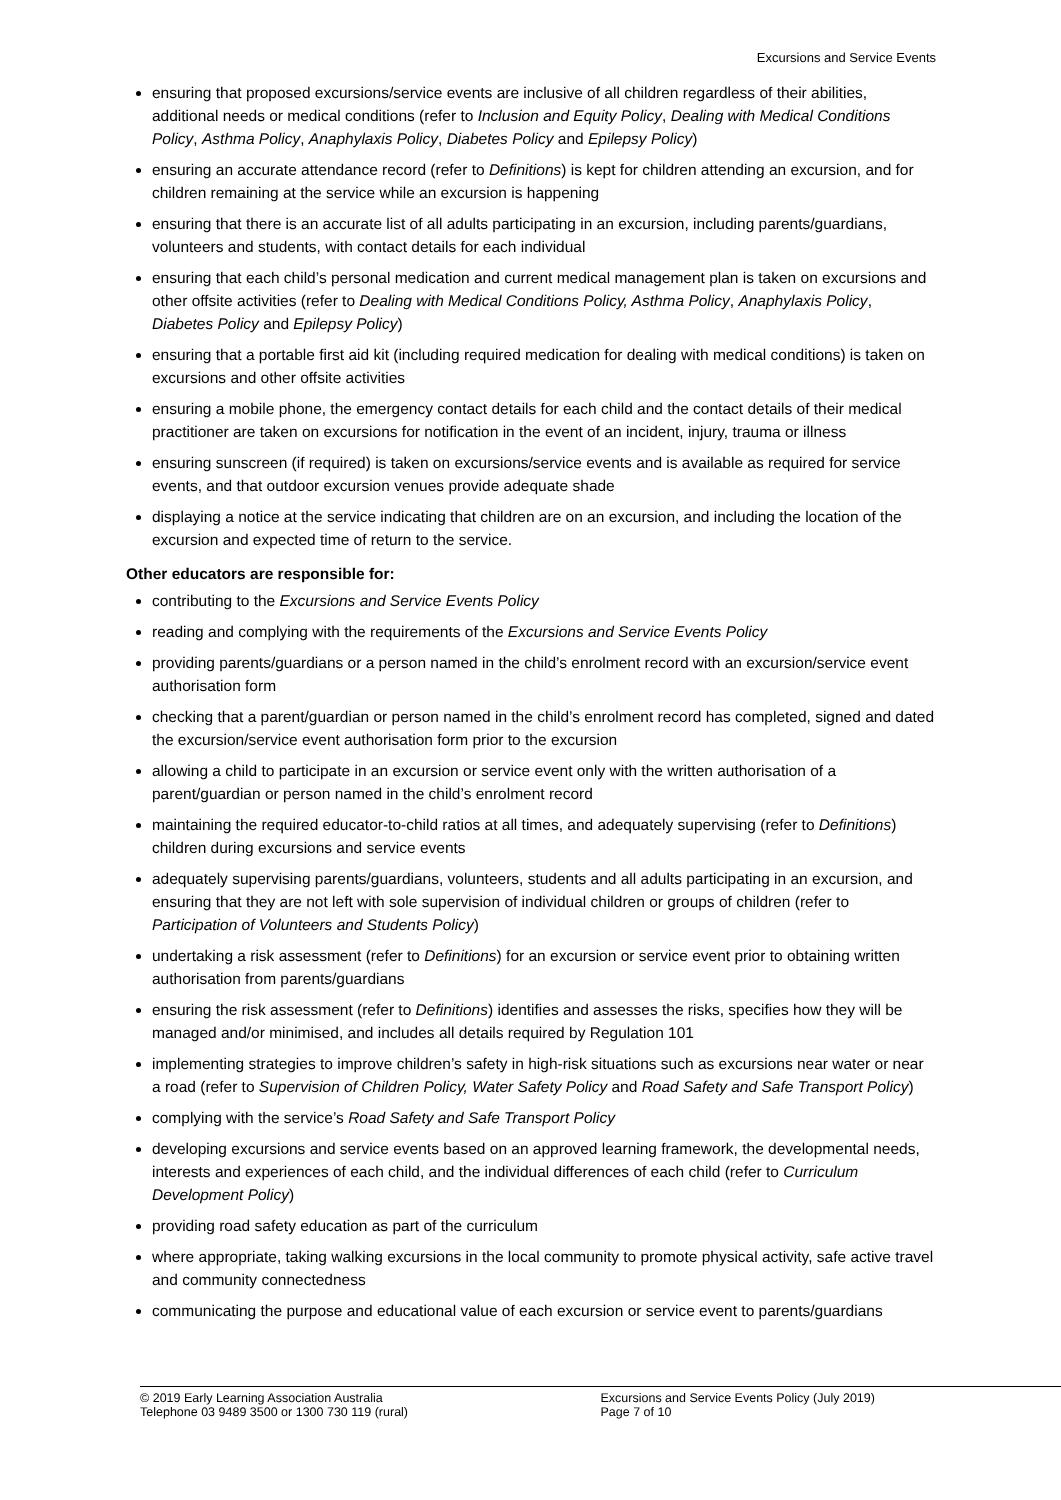Excursions and Service Events
ensuring that proposed excursions/service events are inclusive of all children regardless of their abilities, additional needs or medical conditions (refer to Inclusion and Equity Policy, Dealing with Medical Conditions Policy, Asthma Policy, Anaphylaxis Policy, Diabetes Policy and Epilepsy Policy)
ensuring an accurate attendance record (refer to Definitions) is kept for children attending an excursion, and for children remaining at the service while an excursion is happening
ensuring that there is an accurate list of all adults participating in an excursion, including parents/guardians, volunteers and students, with contact details for each individual
ensuring that each child’s personal medication and current medical management plan is taken on excursions and other offsite activities (refer to Dealing with Medical Conditions Policy, Asthma Policy, Anaphylaxis Policy, Diabetes Policy and Epilepsy Policy)
ensuring that a portable first aid kit (including required medication for dealing with medical conditions) is taken on excursions and other offsite activities
ensuring a mobile phone, the emergency contact details for each child and the contact details of their medical practitioner are taken on excursions for notification in the event of an incident, injury, trauma or illness
ensuring sunscreen (if required) is taken on excursions/service events and is available as required for service events, and that outdoor excursion venues provide adequate shade
displaying a notice at the service indicating that children are on an excursion, and including the location of the excursion and expected time of return to the service.
Other educators are responsible for:
contributing to the Excursions and Service Events Policy
reading and complying with the requirements of the Excursions and Service Events Policy
providing parents/guardians or a person named in the child’s enrolment record with an excursion/service event authorisation form
checking that a parent/guardian or person named in the child’s enrolment record has completed, signed and dated the excursion/service event authorisation form prior to the excursion
allowing a child to participate in an excursion or service event only with the written authorisation of a parent/guardian or person named in the child’s enrolment record
maintaining the required educator-to-child ratios at all times, and adequately supervising (refer to Definitions) children during excursions and service events
adequately supervising parents/guardians, volunteers, students and all adults participating in an excursion, and ensuring that they are not left with sole supervision of individual children or groups of children (refer to Participation of Volunteers and Students Policy)
undertaking a risk assessment (refer to Definitions) for an excursion or service event prior to obtaining written authorisation from parents/guardians
ensuring the risk assessment (refer to Definitions) identifies and assesses the risks, specifies how they will be managed and/or minimised, and includes all details required by Regulation 101
implementing strategies to improve children’s safety in high-risk situations such as excursions near water or near a road (refer to Supervision of Children Policy, Water Safety Policy and Road Safety and Safe Transport Policy)
complying with the service’s Road Safety and Safe Transport Policy
developing excursions and service events based on an approved learning framework, the developmental needs, interests and experiences of each child, and the individual differences of each child (refer to Curriculum Development Policy)
providing road safety education as part of the curriculum
where appropriate, taking walking excursions in the local community to promote physical activity, safe active travel and community connectedness
communicating the purpose and educational value of each excursion or service event to parents/guardians
© 2019 Early Learning Association Australia
Telephone 03 9489 3500 or 1300 730 119 (rural)
Excursions and Service Events Policy (July 2019)
Page 7 of 10